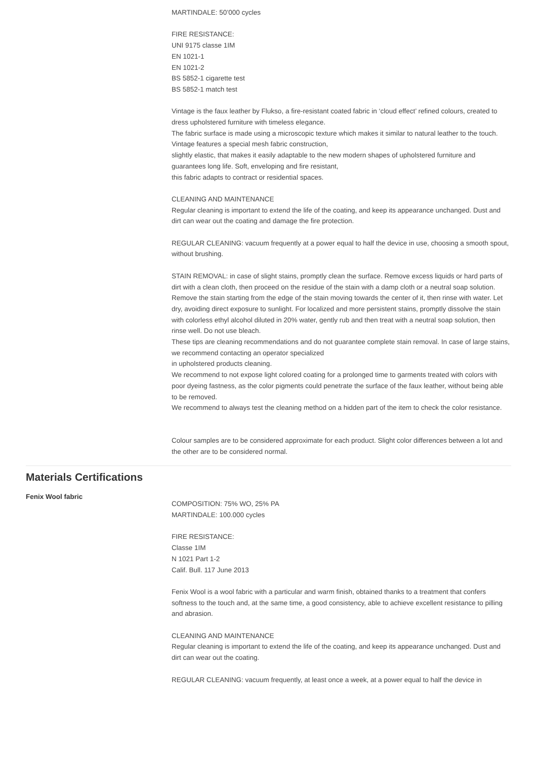MARTINDALE: 50’000 cycles
FIRE RESISTANCE:
UNI 9175 classe 1IM
EN 1021-1
EN 1021-2
BS 5852-1 cigarette test
BS 5852-1 match test
Vintage is the faux leather by Flukso, a fire-resistant coated fabric in ‘cloud effect’ refined colours, created to dress upholstered furniture with timeless elegance.
The fabric surface is made using a microscopic texture which makes it similar to natural leather to the touch. Vintage features a special mesh fabric construction,
slightly elastic, that makes it easily adaptable to the new modern shapes of upholstered furniture and guarantees long life. Soft, enveloping and fire resistant,
this fabric adapts to contract or residential spaces.
CLEANING AND MAINTENANCE
Regular cleaning is important to extend the life of the coating, and keep its appearance unchanged. Dust and dirt can wear out the coating and damage the fire protection.
REGULAR CLEANING: vacuum frequently at a power equal to half the device in use, choosing a smooth spout, without brushing.
STAIN REMOVAL: in case of slight stains, promptly clean the surface. Remove excess liquids or hard parts of dirt with a clean cloth, then proceed on the residue of the stain with a damp cloth or a neutral soap solution. Remove the stain starting from the edge of the stain moving towards the center of it, then rinse with water. Let dry, avoiding direct exposure to sunlight. For localized and more persistent stains, promptly dissolve the stain with colorless ethyl alcohol diluted in 20% water, gently rub and then treat with a neutral soap solution, then rinse well. Do not use bleach.
These tips are cleaning recommendations and do not guarantee complete stain removal. In case of large stains, we recommend contacting an operator specialized
in upholstered products cleaning.
We recommend to not expose light colored coating for a prolonged time to garments treated with colors with poor dyeing fastness, as the color pigments could penetrate the surface of the faux leather, without being able to be removed.
We recommend to always test the cleaning method on a hidden part of the item to check the color resistance.
Colour samples are to be considered approximate for each product. Slight color differences between a lot and the other are to be considered normal.
Materials Certifications
Fenix Wool fabric
COMPOSITION: 75% WO, 25% PA
MARTINDALE: 100.000 cycles
FIRE RESISTANCE:
Classe 1IM
N 1021 Part 1-2
Calif. Bull. 117 June 2013
Fenix Wool is a wool fabric with a particular and warm finish, obtained thanks to a treatment that confers softness to the touch and, at the same time, a good consistency, able to achieve excellent resistance to pilling and abrasion.
CLEANING AND MAINTENANCE
Regular cleaning is important to extend the life of the coating, and keep its appearance unchanged. Dust and dirt can wear out the coating.
REGULAR CLEANING: vacuum frequently, at least once a week, at a power equal to half the device in